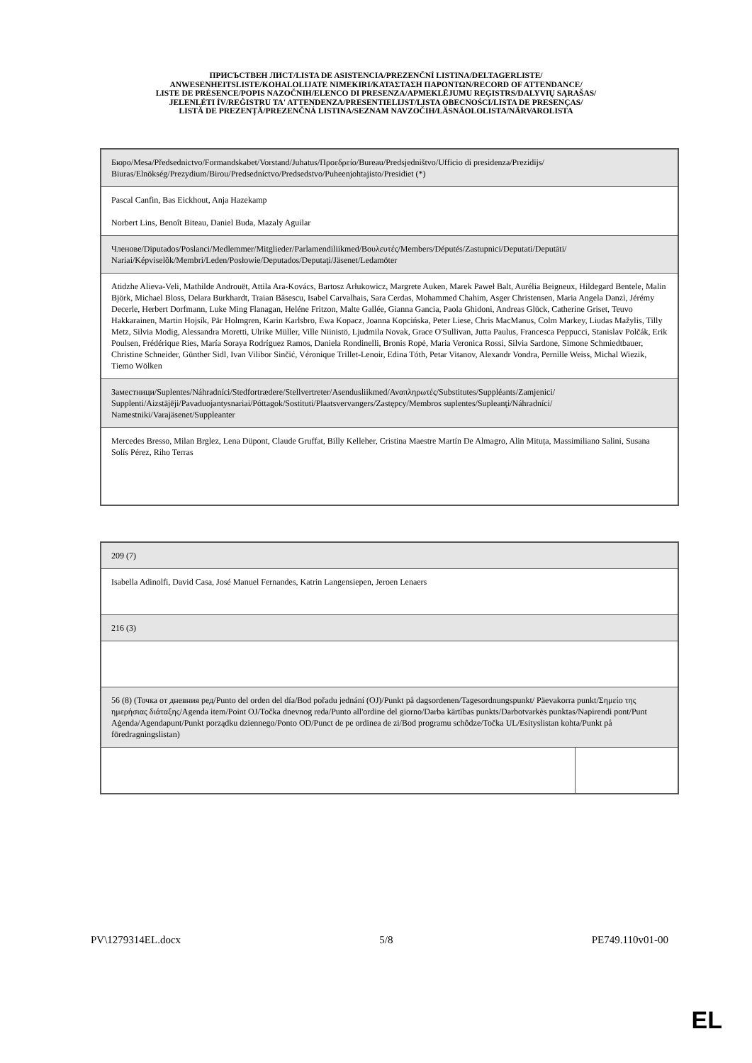ПРИСЪСТВЕН ЛИСТ/LISTA DE ASISTENCIA/PREZENČNÍ LISTINA/DELTAGERLISTE/
ANWESENHEITSLISTE/KOHALOLIJATE NIMEKIRI/ΚΑΤΑΣΤΑΣΗ ΠΑΡΟΝΤΩΝ/RECORD OF ATTENDANCE/
LISTE DE PRÉSENCE/POPIS NAZOČNIH/ELENCO DI PRESENZA/APMEKLĒJUMU REĢISTRS/DALYVIŲ SĄRAŠAS/
JELENLÉTI ÍV/REĠISTRU TA' ATTENDENZA/PRESENTIELIJST/LISTA OBECNOŚCI/LISTA DE PRESENÇAS/
LISTĂ DE PREZENȚĂ/PREZENČNÁ LISTINA/SEZNAM NAVZOČIH/LÄSNÄOLOLISTA/NÄRVAROLISTA
| Бюро/Mesa/Předsednictvo/Formandskabet/Vorstand/Juhatus/Προεδρείο/Bureau/Predsjedništvo/Ufficio di presidenza/Prezidijs/ Biuras/Elnökség/Prezydium/Birou/Predsedníctvo/Predsedstvo/Puheenjohtajisto/Presidiet (*) |
| Pascal Canfin, Bas Eickhout, Anja Hazekamp Norbert Lins, Benoît Biteau, Daniel Buda, Mazaly Aguilar |
| Членове/Diputados/Poslanci/Medlemmer/Mitglieder/Parlamendiliikmed/Βουλευτές/Members/Députés/Zastupnici/Deputati/Deputāti/ Nariai/Képviselõk/Membri/Leden/Posłowie/Deputados/Deputaţi/Jäsenet/Ledamöter |
| Atidzhe Alieva-Veli, Mathilde Androuët, Attila Ara-Kovács, Bartosz Arłukowicz, Margrete Auken, Marek Paweł Balt, Aurélia Beigneux, Hildegard Bentele, Malin Björk, Michael Bloss, Delara Burkhardt, Traian Băsescu, Isabel Carvalhais, Sara Cerdas, Mohammed Chahim, Asger Christensen, Maria Angela Danzì, Jérémy Decerle, Herbert Dorfmann, Luke Ming Flanagan, Heléne Fritzon, Malte Gallée, Gianna Gancia, Paola Ghidoni, Andreas Glück, Catherine Griset, Teuvo Hakkarainen, Martin Hojsík, Pär Holmgren, Karin Karlsbro, Ewa Kopacz, Joanna Kopcińska, Peter Liese, Chris MacManus, Colm Markey, Liudas Mažylis, Tilly Metz, Silvia Modig, Alessandra Moretti, Ulrike Müller, Ville Niinistö, Ljudmila Novak, Grace O'Sullivan, Jutta Paulus, Francesca Peppucci, Stanislav Polčák, Erik Poulsen, Frédérique Ries, María Soraya Rodríguez Ramos, Daniela Rondinelli, Bronis Ropė, Maria Veronica Rossi, Silvia Sardone, Simone Schmiedtbauer, Christine Schneider, Günther Sidl, Ivan Vilibor Sinčić, Véronique Trillet-Lenoir, Edina Tóth, Petar Vitanov, Alexandr Vondra, Pernille Weiss, Michal Wiezik, Tiemo Wölken |
| Заместници/Suplentes/Náhradníci/Stedfortrædere/Stellvertreter/Asendusliikmed/Αναπληρωτές/Substitutes/Suppléants/Zamjenici/ Supplenti/Aizstājēji/Pavaduojantysnariai/Póttagok/Sostituti/Plaatsvervangers/Zastępcy/Membros suplentes/Supleanţi/Náhradníci/ Namestniki/Varajäsenet/Suppleanter |
| Mercedes Bresso, Milan Brglez, Lena Düpont, Claude Gruffat, Billy Kelleher, Cristina Maestre Martín De Almagro, Alin Mituța, Massimiliano Salini, Susana Solís Pérez, Riho Terras |
| 209 (7) | |
| Isabella Adinolfi, David Casa, José Manuel Fernandes, Katrin Langensiepen, Jeroen Lenaers | |
| 216 (3) | |
| 56 (8) (Точка от дневния ред/Punto del orden del día/Bod pořadu jednání (OJ)/Punkt på dagsordenen/Tagesordnungspunkt/ Päevakorra punkt/Σημείο της ημερήσιας διάταξης/Agenda item/Point OJ/Točka dnevnog reda/Punto all'ordine del giorno/Darba kārtības punkts/Darbotvarkės punktas/Napirendi pont/Punt Aġenda/Agendapunt/Punkt porządku dziennego/Ponto OD/Punct de pe ordinea de zi/Bod programu schôdze/Točka UL/Esityslistan kohta/Punkt på föredragningslistan) | |
PV\1279314EL.docx 5/8 PE749.110v01-00
EL